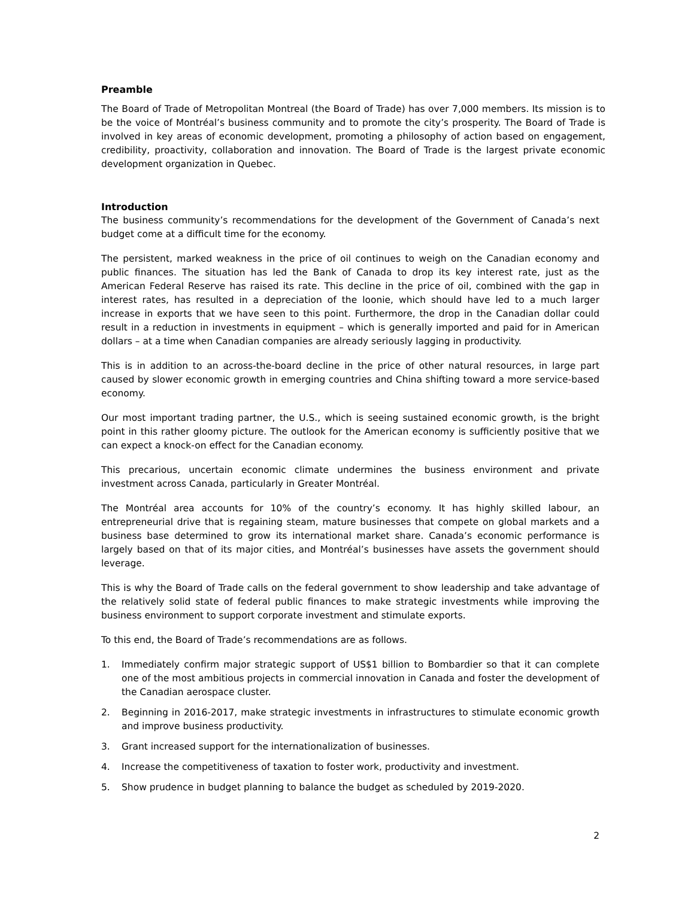Preamble
The Board of Trade of Metropolitan Montreal (the Board of Trade) has over 7,000 members. Its mission is to be the voice of Montréal’s business community and to promote the city’s prosperity. The Board of Trade is involved in key areas of economic development, promoting a philosophy of action based on engagement, credibility, proactivity, collaboration and innovation. The Board of Trade is the largest private economic development organization in Quebec.
Introduction
The business community’s recommendations for the development of the Government of Canada’s next budget come at a difficult time for the economy.
The persistent, marked weakness in the price of oil continues to weigh on the Canadian economy and public finances. The situation has led the Bank of Canada to drop its key interest rate, just as the American Federal Reserve has raised its rate. This decline in the price of oil, combined with the gap in interest rates, has resulted in a depreciation of the loonie, which should have led to a much larger increase in exports that we have seen to this point. Furthermore, the drop in the Canadian dollar could result in a reduction in investments in equipment – which is generally imported and paid for in American dollars – at a time when Canadian companies are already seriously lagging in productivity.
This is in addition to an across-the-board decline in the price of other natural resources, in large part caused by slower economic growth in emerging countries and China shifting toward a more service-based economy.
Our most important trading partner, the U.S., which is seeing sustained economic growth, is the bright point in this rather gloomy picture. The outlook for the American economy is sufficiently positive that we can expect a knock-on effect for the Canadian economy.
This precarious, uncertain economic climate undermines the business environment and private investment across Canada, particularly in Greater Montréal.
The Montréal area accounts for 10% of the country’s economy. It has highly skilled labour, an entrepreneurial drive that is regaining steam, mature businesses that compete on global markets and a business base determined to grow its international market share. Canada’s economic performance is largely based on that of its major cities, and Montréal’s businesses have assets the government should leverage.
This is why the Board of Trade calls on the federal government to show leadership and take advantage of the relatively solid state of federal public finances to make strategic investments while improving the business environment to support corporate investment and stimulate exports.
To this end, the Board of Trade’s recommendations are as follows.
1. Immediately confirm major strategic support of US$1 billion to Bombardier so that it can complete one of the most ambitious projects in commercial innovation in Canada and foster the development of the Canadian aerospace cluster.
2. Beginning in 2016-2017, make strategic investments in infrastructures to stimulate economic growth and improve business productivity.
3. Grant increased support for the internationalization of businesses.
4. Increase the competitiveness of taxation to foster work, productivity and investment.
5. Show prudence in budget planning to balance the budget as scheduled by 2019-2020.
2